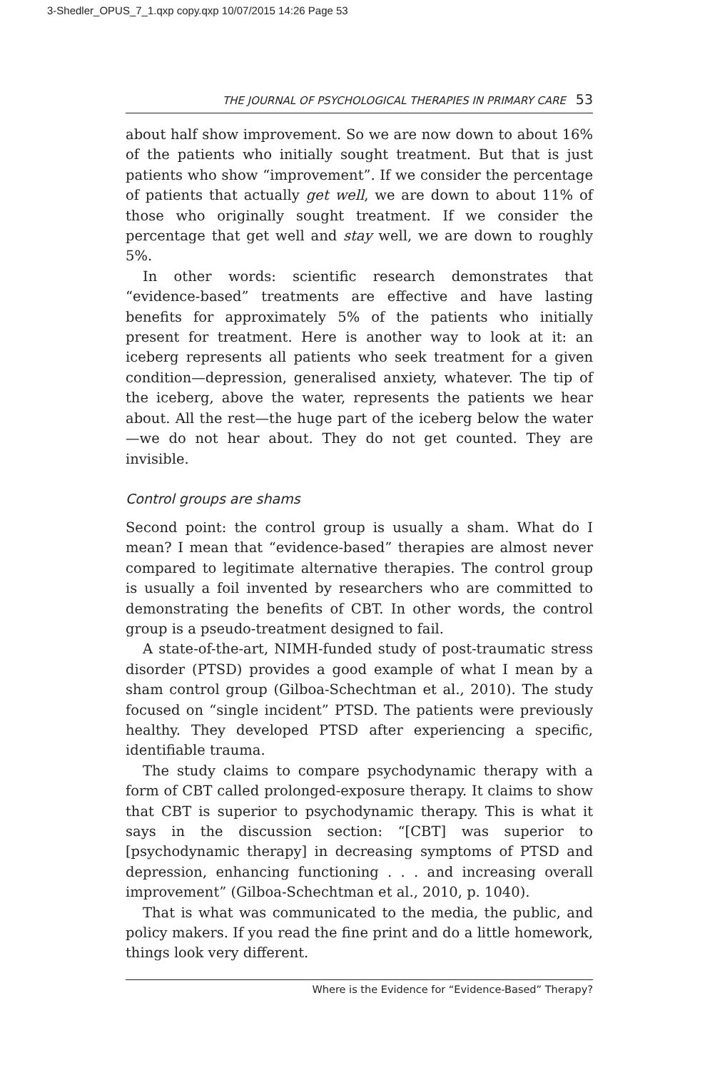3-Shedler_OPUS_7_1.qxp copy.qxp 10/07/2015 14:26 Page 53
THE JOURNAL OF PSYCHOLOGICAL THERAPIES IN PRIMARY CARE 53
about half show improvement. So we are now down to about 16% of the patients who initially sought treatment. But that is just patients who show “improvement”. If we consider the percentage of patients that actually get well, we are down to about 11% of those who originally sought treatment. If we consider the percentage that get well and stay well, we are down to roughly 5%.
In other words: scientific research demonstrates that “evidence-based” treatments are effective and have lasting benefits for approximately 5% of the patients who initially present for treatment. Here is another way to look at it: an iceberg represents all patients who seek treatment for a given condition—depression, generalised anxiety, whatever. The tip of the iceberg, above the water, represents the patients we hear about. All the rest—the huge part of the iceberg below the water—we do not hear about. They do not get counted. They are invisible.
Control groups are shams
Second point: the control group is usually a sham. What do I mean? I mean that “evidence-based” therapies are almost never compared to legitimate alternative therapies. The control group is usually a foil invented by researchers who are committed to demonstrating the benefits of CBT. In other words, the control group is a pseudo-treatment designed to fail.
A state-of-the-art, NIMH-funded study of post-traumatic stress disorder (PTSD) provides a good example of what I mean by a sham control group (Gilboa-Schechtman et al., 2010). The study focused on “single incident” PTSD. The patients were previously healthy. They developed PTSD after experiencing a specific, identifiable trauma.
The study claims to compare psychodynamic therapy with a form of CBT called prolonged-exposure therapy. It claims to show that CBT is superior to psychodynamic therapy. This is what it says in the discussion section: “[CBT] was superior to [psychodynamic therapy] in decreasing symptoms of PTSD and depression, enhancing functioning . . . and increasing overall improvement” (Gilboa-Schechtman et al., 2010, p. 1040).
That is what was communicated to the media, the public, and policy makers. If you read the fine print and do a little homework, things look very different.
Where is the Evidence for “Evidence-Based” Therapy?